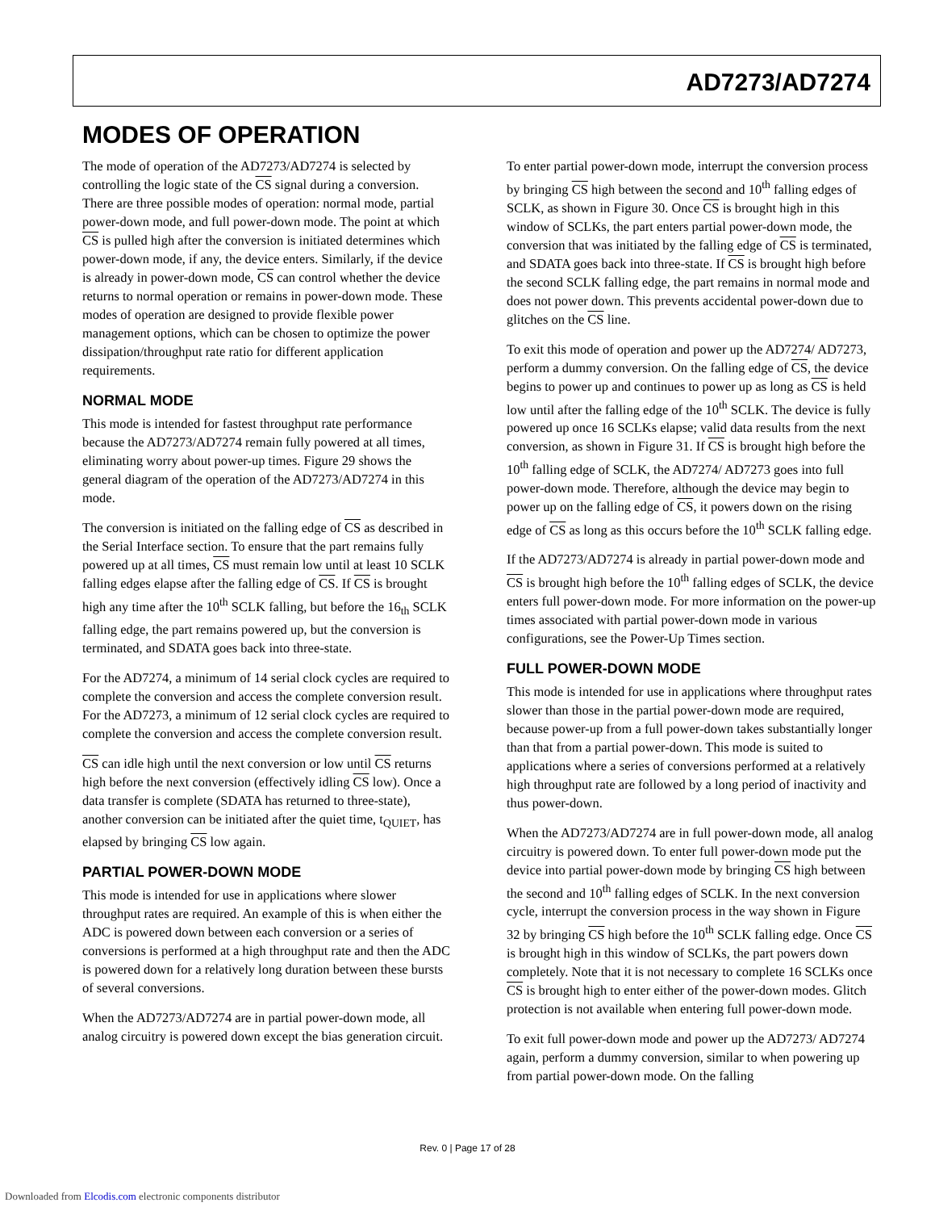AD7273/AD7274
MODES OF OPERATION
The mode of operation of the AD7273/AD7274 is selected by controlling the logic state of the CS signal during a conversion. There are three possible modes of operation: normal mode, partial power-down mode, and full power-down mode. The point at which CS is pulled high after the conversion is initiated determines which power-down mode, if any, the device enters. Similarly, if the device is already in power-down mode, CS can control whether the device returns to normal operation or remains in power-down mode. These modes of operation are designed to provide flexible power management options, which can be chosen to optimize the power dissipation/throughput rate ratio for different application requirements.
NORMAL MODE
This mode is intended for fastest throughput rate performance because the AD7273/AD7274 remain fully powered at all times, eliminating worry about power-up times. Figure 29 shows the general diagram of the operation of the AD7273/AD7274 in this mode.
The conversion is initiated on the falling edge of CS as described in the Serial Interface section. To ensure that the part remains fully powered up at all times, CS must remain low until at least 10 SCLK falling edges elapse after the falling edge of CS. If CS is brought high any time after the 10<sup>th</sup> SCLK falling, but before the 16<sub>th</sub> SCLK falling edge, the part remains powered up, but the conversion is terminated, and SDATA goes back into three-state.
For the AD7274, a minimum of 14 serial clock cycles are required to complete the conversion and access the complete conversion result. For the AD7273, a minimum of 12 serial clock cycles are required to complete the conversion and access the complete conversion result.
CS can idle high until the next conversion or low until CS returns high before the next conversion (effectively idling CS low). Once a data transfer is complete (SDATA has returned to three-state), another conversion can be initiated after the quiet time, t<sub>QUIET</sub>, has elapsed by bringing CS low again.
PARTIAL POWER-DOWN MODE
This mode is intended for use in applications where slower throughput rates are required. An example of this is when either the ADC is powered down between each conversion or a series of conversions is performed at a high throughput rate and then the ADC is powered down for a relatively long duration between these bursts of several conversions.
When the AD7273/AD7274 are in partial power-down mode, all analog circuitry is powered down except the bias generation circuit.
To enter partial power-down mode, interrupt the conversion process by bringing CS high between the second and 10<sup>th</sup> falling edges of SCLK, as shown in Figure 30. Once CS is brought high in this window of SCLKs, the part enters partial power-down mode, the conversion that was initiated by the falling edge of CS is terminated, and SDATA goes back into three-state. If CS is brought high before the second SCLK falling edge, the part remains in normal mode and does not power down. This prevents accidental power-down due to glitches on the CS line.
To exit this mode of operation and power up the AD7274/ AD7273, perform a dummy conversion. On the falling edge of CS, the device begins to power up and continues to power up as long as CS is held low until after the falling edge of the 10<sup>th</sup> SCLK. The device is fully powered up once 16 SCLKs elapse; valid data results from the next conversion, as shown in Figure 31. If CS is brought high before the 10<sup>th</sup> falling edge of SCLK, the AD7274/ AD7273 goes into full power-down mode. Therefore, although the device may begin to power up on the falling edge of CS, it powers down on the rising edge of CS as long as this occurs before the 10<sup>th</sup> SCLK falling edge.
If the AD7273/AD7274 is already in partial power-down mode and CS is brought high before the 10<sup>th</sup> falling edges of SCLK, the device enters full power-down mode. For more information on the power-up times associated with partial power-down mode in various configurations, see the Power-Up Times section.
FULL POWER-DOWN MODE
This mode is intended for use in applications where throughput rates slower than those in the partial power-down mode are required, because power-up from a full power-down takes substantially longer than that from a partial power-down. This mode is suited to applications where a series of conversions performed at a relatively high throughput rate are followed by a long period of inactivity and thus power-down.
When the AD7273/AD7274 are in full power-down mode, all analog circuitry is powered down. To enter full power-down mode put the device into partial power-down mode by bringing CS high between the second and 10<sup>th</sup> falling edges of SCLK. In the next conversion cycle, interrupt the conversion process in the way shown in Figure 32 by bringing CS high before the 10<sup>th</sup> SCLK falling edge. Once CS is brought high in this window of SCLKs, the part powers down completely. Note that it is not necessary to complete 16 SCLKs once CS is brought high to enter either of the power-down modes. Glitch protection is not available when entering full power-down mode.
To exit full power-down mode and power up the AD7273/ AD7274 again, perform a dummy conversion, similar to when powering up from partial power-down mode. On the falling
Rev. 0 | Page 17 of 28
Downloaded from Elcodis.com electronic components distributor